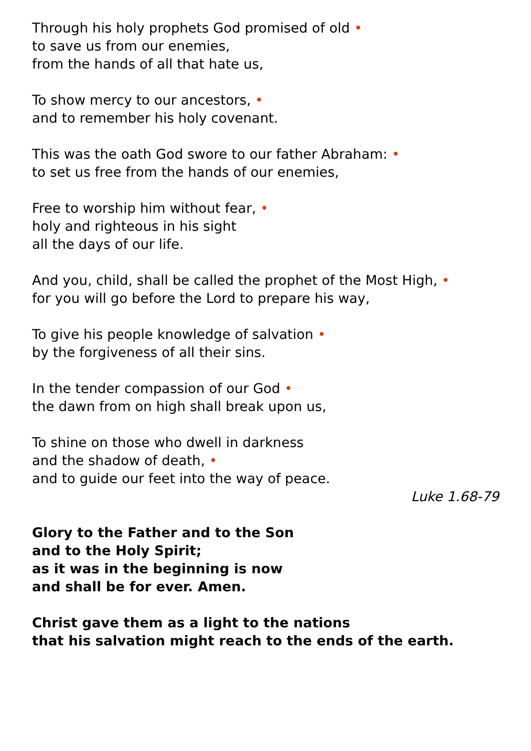Through his holy prophets God promised of old •
to save us from our enemies,
from the hands of all that hate us,
To show mercy to our ancestors, •
and to remember his holy covenant.
This was the oath God swore to our father Abraham: •
to set us free from the hands of our enemies,
Free to worship him without fear, •
holy and righteous in his sight
all the days of our life.
And you, child, shall be called the prophet of the Most High, •
for you will go before the Lord to prepare his way,
To give his people knowledge of salvation •
by the forgiveness of all their sins.
In the tender compassion of our God •
the dawn from on high shall break upon us,
To shine on those who dwell in darkness
and the shadow of death, •
and to guide our feet into the way of peace.
Luke 1.68-79
Glory to the Father and to the Son
and to the Holy Spirit;
as it was in the beginning is now
and shall be for ever. Amen.
Christ gave them as a light to the nations
that his salvation might reach to the ends of the earth.